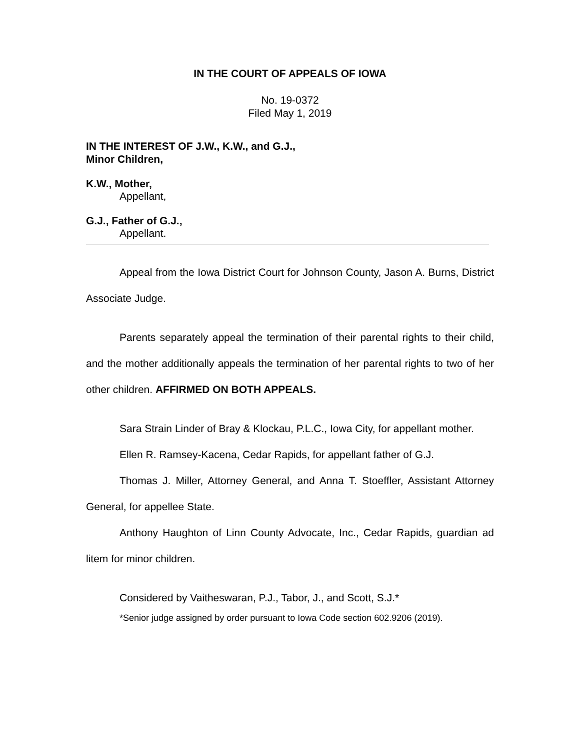IN THE COURT OF APPEALS OF IOWA
No. 19-0372
Filed May 1, 2019
IN THE INTEREST OF J.W., K.W., and G.J.,
Minor Children,
K.W., Mother,
Appellant,
G.J., Father of G.J.,
Appellant.
Appeal from the Iowa District Court for Johnson County, Jason A. Burns, District Associate Judge.
Parents separately appeal the termination of their parental rights to their child, and the mother additionally appeals the termination of her parental rights to two of her other children. AFFIRMED ON BOTH APPEALS.
Sara Strain Linder of Bray & Klockau, P.L.C., Iowa City, for appellant mother.
Ellen R. Ramsey-Kacena, Cedar Rapids, for appellant father of G.J.
Thomas J. Miller, Attorney General, and Anna T. Stoeffler, Assistant Attorney General, for appellee State.
Anthony Haughton of Linn County Advocate, Inc., Cedar Rapids, guardian ad litem for minor children.
Considered by Vaitheswaran, P.J., Tabor, J., and Scott, S.J.*
*Senior judge assigned by order pursuant to Iowa Code section 602.9206 (2019).